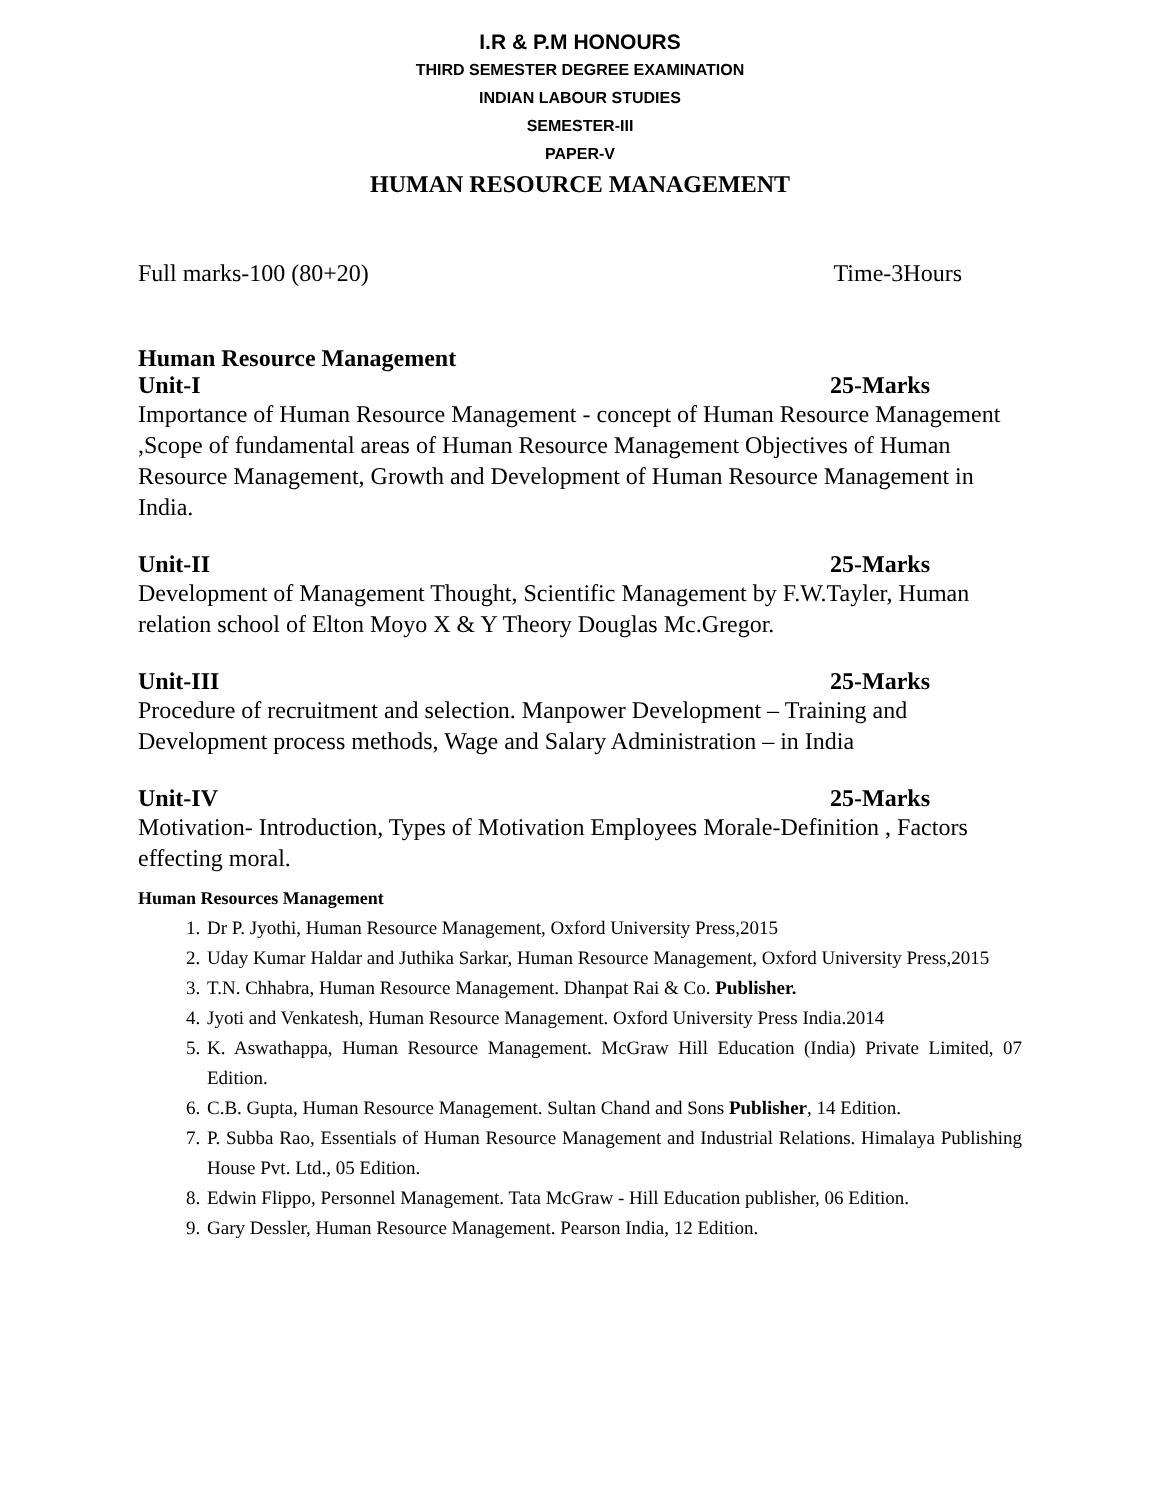I.R & P.M HONOURS
THIRD SEMESTER DEGREE EXAMINATION
INDIAN LABOUR STUDIES
SEMESTER-III
PAPER-V
HUMAN RESOURCE MANAGEMENT
Full marks-100 (80+20) Time-3Hours
Human Resource Management
Unit-I 25-Marks
Importance of Human Resource Management - concept of Human Resource Management ,Scope of fundamental areas of Human Resource Management Objectives of Human Resource Management, Growth and Development of Human Resource Management in India.
Unit-II 25-Marks
Development of Management Thought, Scientific Management by F.W.Tayler, Human relation school of Elton Moyo X & Y Theory Douglas Mc.Gregor.
Unit-III 25-Marks
Procedure of recruitment and selection. Manpower Development – Training and Development process methods, Wage and Salary Administration – in India
Unit-IV 25-Marks
Motivation- Introduction, Types of Motivation Employees Morale-Definition , Factors effecting moral.
Human Resources Management
1. Dr P. Jyothi, Human Resource Management, Oxford University Press,2015
2. Uday Kumar Haldar and Juthika Sarkar, Human Resource Management, Oxford University Press,2015
3. T.N. Chhabra, Human Resource Management. Dhanpat Rai & Co. Publisher.
4. Jyoti and Venkatesh, Human Resource Management. Oxford University Press India.2014
5. K. Aswathappa, Human Resource Management. McGraw Hill Education (India) Private Limited, 07 Edition.
6. C.B. Gupta, Human Resource Management. Sultan Chand and Sons Publisher, 14 Edition.
7. P. Subba Rao, Essentials of Human Resource Management and Industrial Relations. Himalaya Publishing House Pvt. Ltd., 05 Edition.
8. Edwin Flippo, Personnel Management. Tata McGraw - Hill Education publisher, 06 Edition.
9. Gary Dessler, Human Resource Management. Pearson India, 12 Edition.